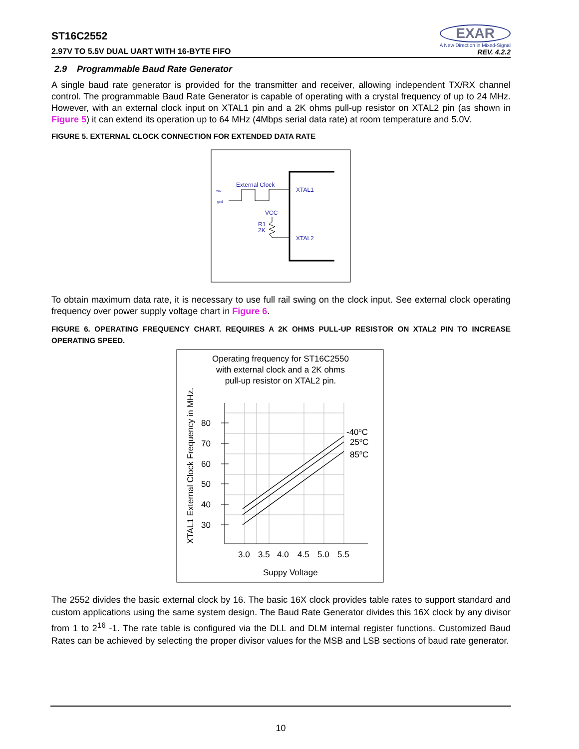ST16C2552
2.97V TO 5.5V DUAL UART WITH 16-BYTE FIFO
EXAR
A New Direction in Mixed-Signal
REV. 4.2.2
2.9 Programmable Baud Rate Generator
A single baud rate generator is provided for the transmitter and receiver, allowing independent TX/RX channel control. The programmable Baud Rate Generator is capable of operating with a crystal frequency of up to 24 MHz. However, with an external clock input on XTAL1 pin and a 2K ohms pull-up resistor on XTAL2 pin (as shown in Figure 5) it can extend its operation up to 64 MHz (4Mbps serial data rate) at room temperature and 5.0V.
FIGURE 5. EXTERNAL CLOCK CONNECTION FOR EXTENDED DATA RATE
External Clock
XTAL1
XTAL2
VCC
R1
2K
vcc
gnd
To obtain maximum data rate, it is necessary to use full rail swing on the clock input. See external clock operating frequency over power supply voltage chart in Figure 6.
FIGURE 6. OPERATING FREQUENCY CHART. REQUIRES A 2K OHMS PULL-UP RESISTOR ON XTAL2 PIN TO INCREASE OPERATING SPEED.
Operating frequency for ST16C2550
with external clock and a 2K ohms
pull-up resistor on XTAL2 pin.
XTAL1 External Clock Frequency in MHz.
80
70
60
50
40
30
3.0
3.5
4.0
4.5
5.0
5.5
Suppy Voltage
-40oC
25oC
85oC
The 2552 divides the basic external clock by 16. The basic 16X clock provides table rates to support standard and custom applications using the same system design. The Baud Rate Generator divides this 16X clock by any divisor from 1 to 2<sup>16</sup> -1. The rate table is configured via the DLL and DLM internal register functions. Customized Baud Rates can be achieved by selecting the proper divisor values for the MSB and LSB sections of baud rate generator.
10